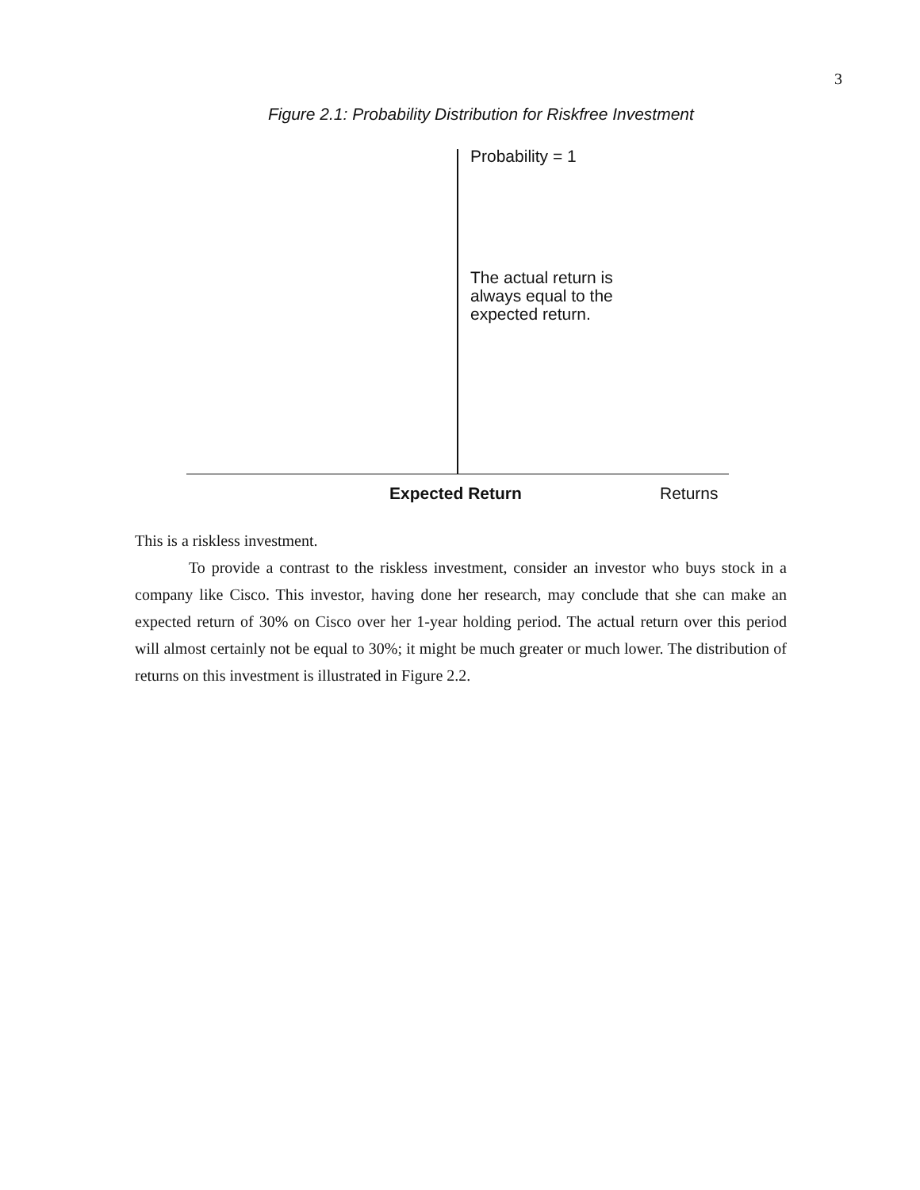3
Figure 2.1: Probability Distribution for Riskfree Investment
Probability = 1
The actual return is
always equal to the
expected return.
Expected Return Returns
This is a riskless investment.
To provide a contrast to the riskless investment, consider an investor who buys stock in a company like Cisco. This investor, having done her research, may conclude that she can make an expected return of 30% on Cisco over her 1-year holding period. The actual return over this period will almost certainly not be equal to 30%; it might be much greater or much lower. The distribution of returns on this investment is illustrated in Figure 2.2.